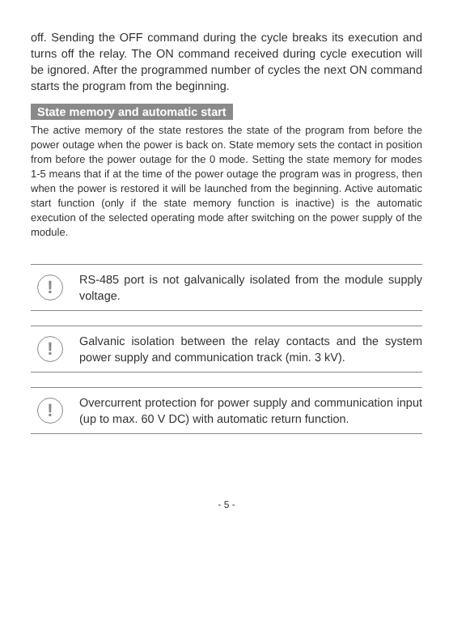off. Sending the OFF command during the cycle breaks its execution and turns off the relay. The ON command received during cycle execution will be ignored. After the programmed number of cycles the next ON command starts the program from the beginning.
State memory and automatic start
The active memory of the state restores the state of the program from before the power outage when the power is back on. State memory sets the contact in position from before the power outage for the 0 mode. Setting the state memory for modes 1-5 means that if at the time of the power outage the program was in progress, then when the power is restored it will be launched from the beginning. Active automatic start function (only if the state memory function is inactive) is the automatic execution of the selected operating mode after switching on the power supply of the module.
!
RS-485 port is not galvanically isolated from the module supply voltage.
!
Galvanic isolation between the relay contacts and the system power supply and communication track (min. 3 kV).
!
Overcurrent protection for power supply and communication input (up to max. 60 V DC) with automatic return function.
- 5 -